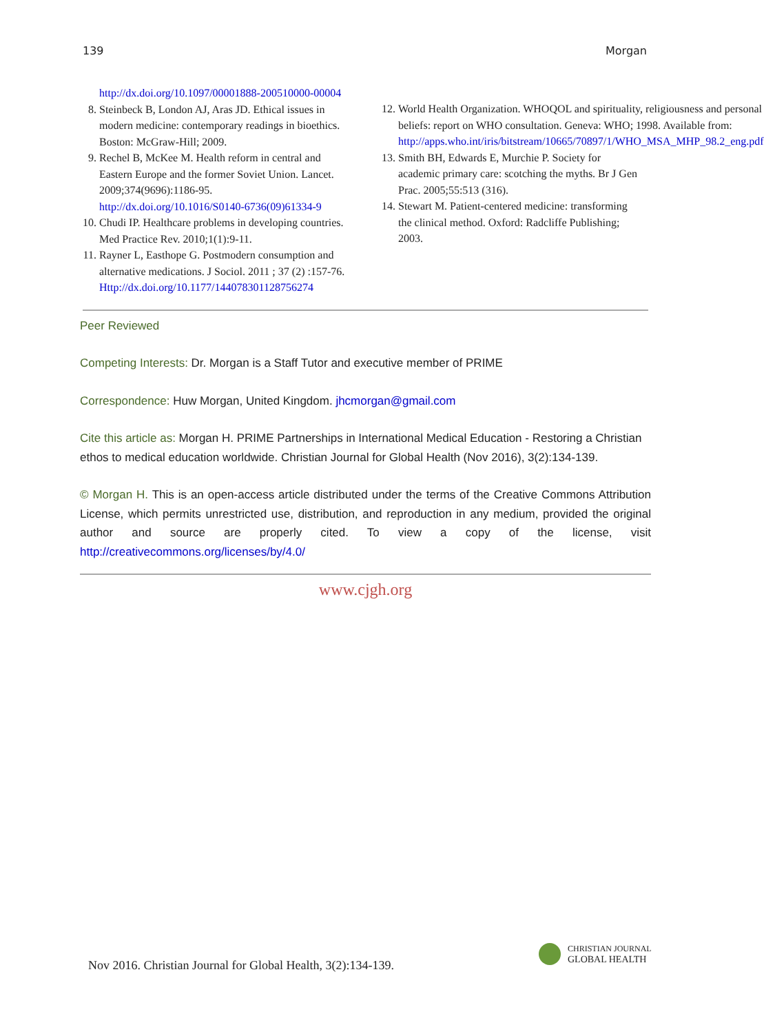139 Morgan
http://dx.doi.org/10.1097/00001888-200510000-00004
8. Steinbeck B, London AJ, Aras JD. Ethical issues in modern medicine: contemporary readings in bioethics. Boston: McGraw-Hill; 2009.
9. Rechel B, McKee M. Health reform in central and Eastern Europe and the former Soviet Union. Lancet. 2009;374(9696):1186-95. http://dx.doi.org/10.1016/S0140-6736(09)61334-9
10. Chudi IP. Healthcare problems in developing countries. Med Practice Rev. 2010;1(1):9-11.
11. Rayner L, Easthope G. Postmodern consumption and alternative medications. J Sociol. 2011 ; 37 (2) :157-76. Http://dx.doi.org/10.1177/144078301128756274
12. World Health Organization. WHOQOL and spirituality, religiousness and personal beliefs: report on WHO consultation. Geneva: WHO; 1998. Available from: http://apps.who.int/iris/bitstream/10665/70897/1/WHO_MSA_MHP_98.2_eng.pdf
13. Smith BH, Edwards E, Murchie P. Society for academic primary care: scotching the myths. Br J Gen Prac. 2005;55:513 (316).
14. Stewart M. Patient-centered medicine: transforming the clinical method. Oxford: Radcliffe Publishing; 2003.
Peer Reviewed
Competing Interests: Dr. Morgan is a Staff Tutor and executive member of PRIME
Correspondence: Huw Morgan, United Kingdom. jhcmorgan@gmail.com
Cite this article as: Morgan H. PRIME Partnerships in International Medical Education - Restoring a Christian ethos to medical education worldwide. Christian Journal for Global Health (Nov 2016), 3(2):134-139.
© Morgan H. This is an open-access article distributed under the terms of the Creative Commons Attribution License, which permits unrestricted use, distribution, and reproduction in any medium, provided the original author and source are properly cited. To view a copy of the license, visit http://creativecommons.org/licenses/by/4.0/
www.cjgh.org
Nov 2016. Christian Journal for Global Health, 3(2):134-139.
CHRISTIAN JOURNAL
GLOBAL HEALTH